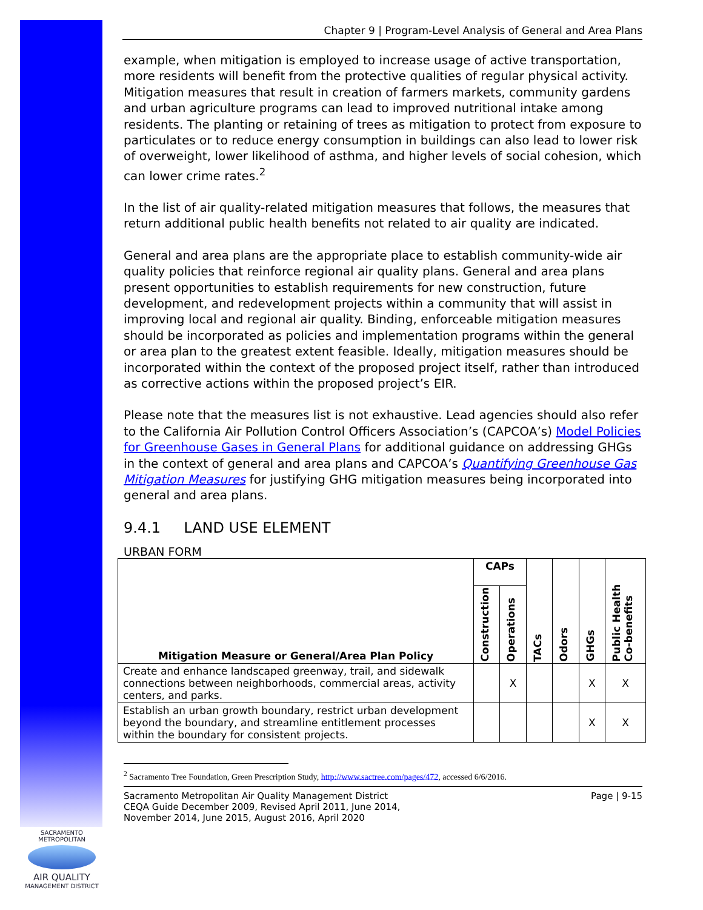Chapter 9 | Program-Level Analysis of General and Area Plans
example, when mitigation is employed to increase usage of active transportation, more residents will benefit from the protective qualities of regular physical activity. Mitigation measures that result in creation of farmers markets, community gardens and urban agriculture programs can lead to improved nutritional intake among residents. The planting or retaining of trees as mitigation to protect from exposure to particulates or to reduce energy consumption in buildings can also lead to lower risk of overweight, lower likelihood of asthma, and higher levels of social cohesion, which can lower crime rates.<sup>2</sup>
In the list of air quality-related mitigation measures that follows, the measures that return additional public health benefits not related to air quality are indicated.
General and area plans are the appropriate place to establish community-wide air quality policies that reinforce regional air quality plans. General and area plans present opportunities to establish requirements for new construction, future development, and redevelopment projects within a community that will assist in improving local and regional air quality. Binding, enforceable mitigation measures should be incorporated as policies and implementation programs within the general or area plan to the greatest extent feasible. Ideally, mitigation measures should be incorporated within the context of the proposed project itself, rather than introduced as corrective actions within the proposed project’s EIR.
Please note that the measures list is not exhaustive. Lead agencies should also refer to the California Air Pollution Control Officers Association’s (CAPCOA’s) Model Policies for Greenhouse Gases in General Plans for additional guidance on addressing GHGs in the context of general and area plans and CAPCOA’s Quantifying Greenhouse Gas Mitigation Measures for justifying GHG mitigation measures being incorporated into general and area plans.
9.4.1 LAND USE ELEMENT
URBAN FORM
| Mitigation Measure or General/Area Plan Policy | CAPs | | TACs | Odors | GHGs | Public Health Co-benefits |
| --- | --- | --- | --- | --- | --- | --- |
| | Construction | Operations | | | | |
| Create and enhance landscaped greenway, trail, and sidewalk connections between neighborhoods, commercial areas, activity centers, and parks. | | X | | | X | X |
| Establish an urban growth boundary, restrict urban development beyond the boundary, and streamline entitlement processes within the boundary for consistent projects. | | | | | X | X |
<sup>2</sup> Sacramento Tree Foundation, Green Prescription Study, http://www.sactree.com/pages/472, accessed 6/6/2016.
Sacramento Metropolitan Air Quality Management District
CEQA Guide December 2009, Revised April 2011, June 2014,
November 2014, June 2015, August 2016, April 2020
Page | 9-15
SACRAMENTO METROPOLITAN
AIR QUALITY
MANAGEMENT DISTRICT